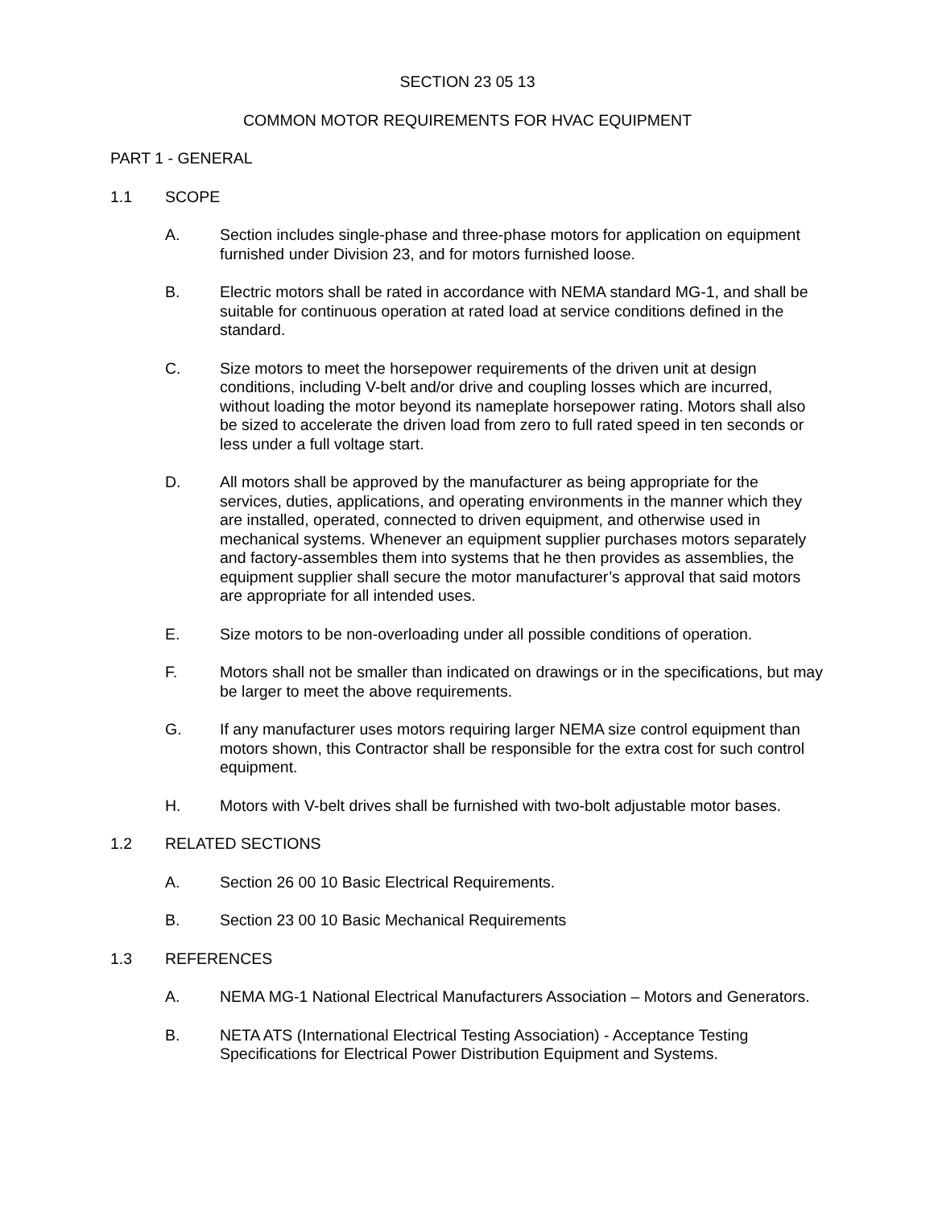SECTION 23 05 13
COMMON MOTOR REQUIREMENTS FOR HVAC EQUIPMENT
PART 1 - GENERAL
1.1 SCOPE
A. Section includes single-phase and three-phase motors for application on equipment furnished under Division 23, and for motors furnished loose.
B. Electric motors shall be rated in accordance with NEMA standard MG-1, and shall be suitable for continuous operation at rated load at service conditions defined in the standard.
C. Size motors to meet the horsepower requirements of the driven unit at design conditions, including V-belt and/or drive and coupling losses which are incurred, without loading the motor beyond its nameplate horsepower rating. Motors shall also be sized to accelerate the driven load from zero to full rated speed in ten seconds or less under a full voltage start.
D. All motors shall be approved by the manufacturer as being appropriate for the services, duties, applications, and operating environments in the manner which they are installed, operated, connected to driven equipment, and otherwise used in mechanical systems. Whenever an equipment supplier purchases motors separately and factory-assembles them into systems that he then provides as assemblies, the equipment supplier shall secure the motor manufacturer’s approval that said motors are appropriate for all intended uses.
E. Size motors to be non-overloading under all possible conditions of operation.
F. Motors shall not be smaller than indicated on drawings or in the specifications, but may be larger to meet the above requirements.
G. If any manufacturer uses motors requiring larger NEMA size control equipment than motors shown, this Contractor shall be responsible for the extra cost for such control equipment.
H. Motors with V-belt drives shall be furnished with two-bolt adjustable motor bases.
1.2 RELATED SECTIONS
A. Section 26 00 10 Basic Electrical Requirements.
B. Section 23 00 10 Basic Mechanical Requirements
1.3 REFERENCES
A. NEMA MG-1 National Electrical Manufacturers Association – Motors and Generators.
B. NETA ATS (International Electrical Testing Association) - Acceptance Testing Specifications for Electrical Power Distribution Equipment and Systems.